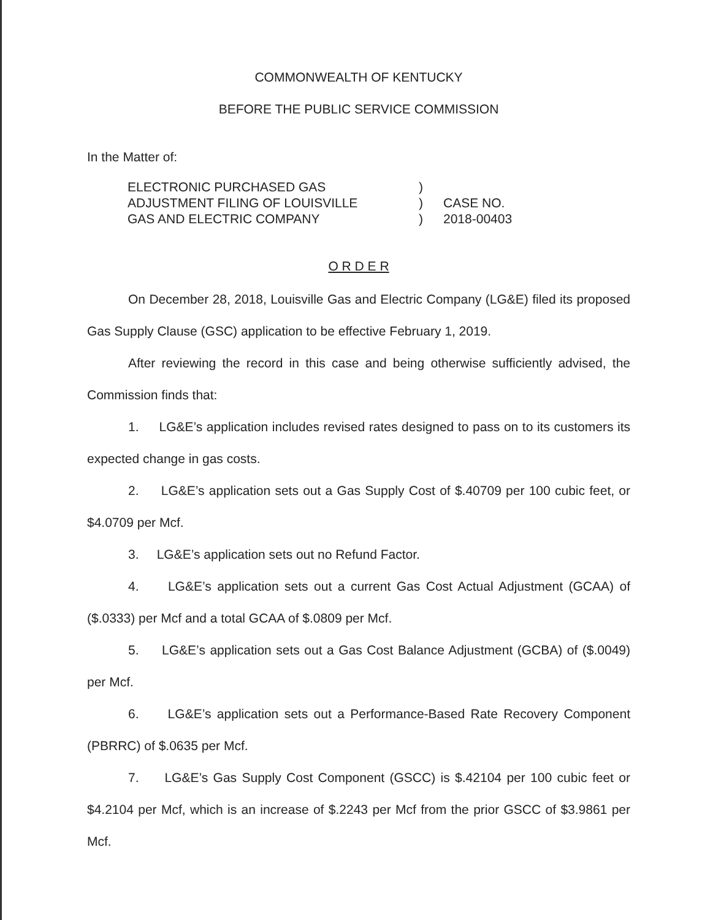COMMONWEALTH OF KENTUCKY
BEFORE THE PUBLIC SERVICE COMMISSION
In the Matter of:
ELECTRONIC PURCHASED GAS
ADJUSTMENT FILING OF LOUISVILLE
GAS AND ELECTRIC COMPANY
)
)
)
CASE NO.
2018-00403
O R D E R
On December 28, 2018, Louisville Gas and Electric Company (LG&E) filed its proposed Gas Supply Clause (GSC) application to be effective February 1, 2019.
After reviewing the record in this case and being otherwise sufficiently advised, the Commission finds that:
1. LG&E’s application includes revised rates designed to pass on to its customers its expected change in gas costs.
2. LG&E’s application sets out a Gas Supply Cost of $.40709 per 100 cubic feet, or $4.0709 per Mcf.
3. LG&E’s application sets out no Refund Factor.
4. LG&E’s application sets out a current Gas Cost Actual Adjustment (GCAA) of ($.0333) per Mcf and a total GCAA of $.0809 per Mcf.
5. LG&E’s application sets out a Gas Cost Balance Adjustment (GCBA) of ($.0049) per Mcf.
6. LG&E’s application sets out a Performance-Based Rate Recovery Component (PBRRC) of $.0635 per Mcf.
7. LG&E’s Gas Supply Cost Component (GSCC) is $.42104 per 100 cubic feet or $4.2104 per Mcf, which is an increase of $.2243 per Mcf from the prior GSCC of $3.9861 per Mcf.